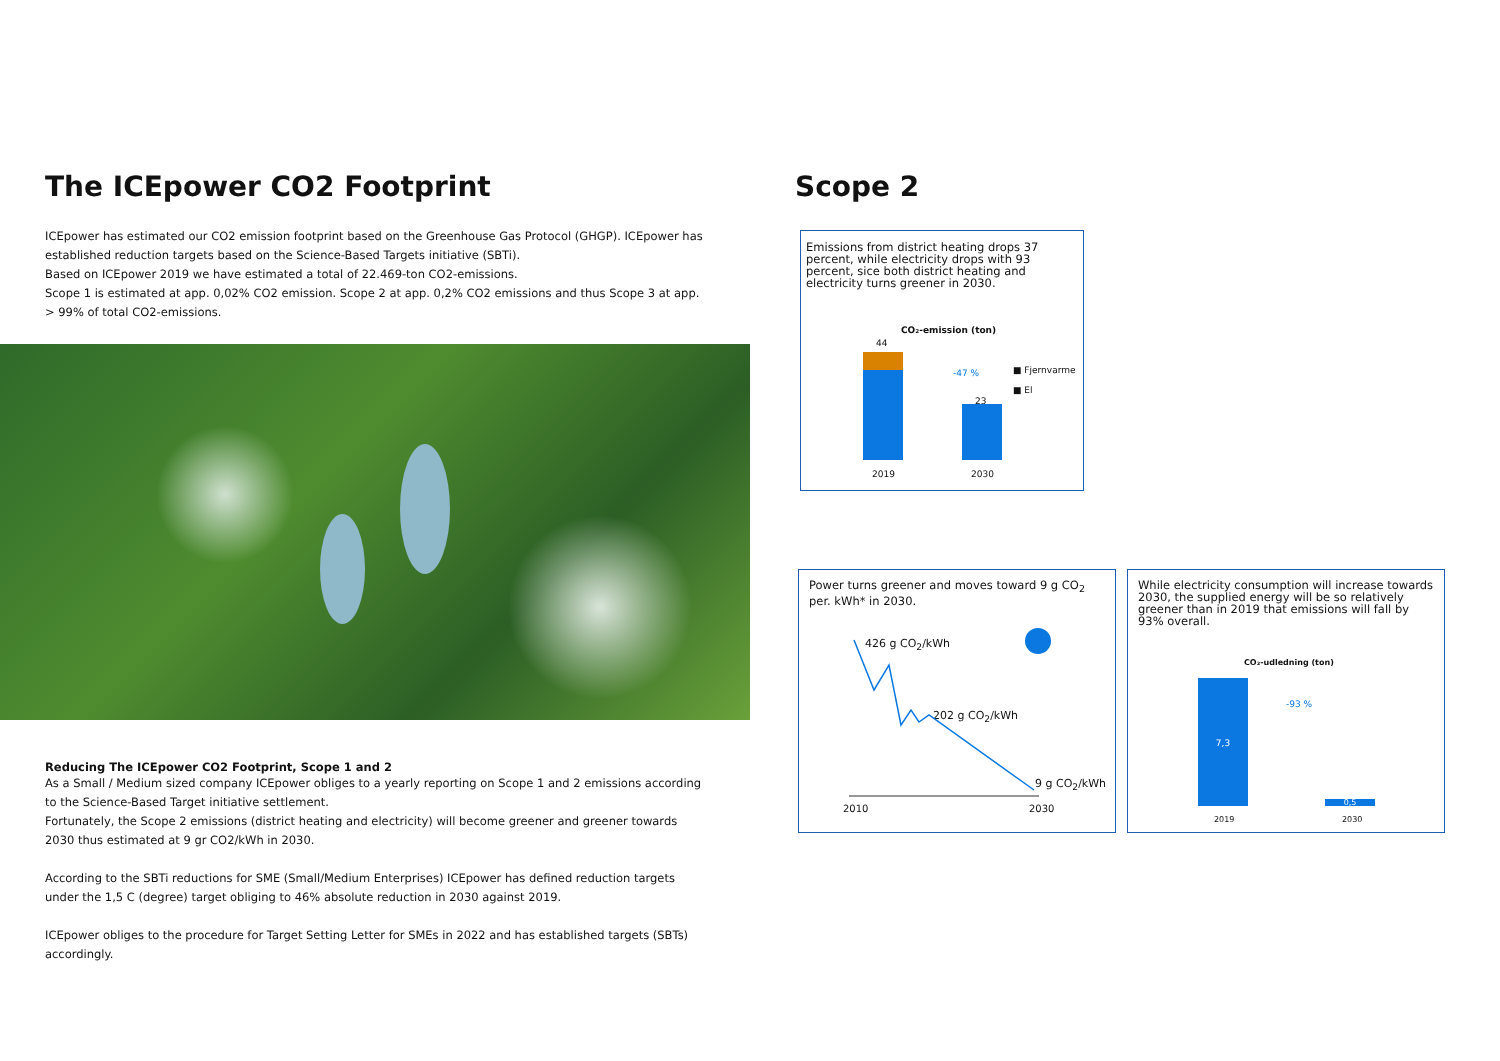The ICEpower CO2 Footprint
ICEpower has estimated our CO2 emission footprint based on the Greenhouse Gas Protocol (GHGP). ICEpower has established reduction targets based on the Science-Based Targets initiative (SBTi).
Based on ICEpower 2019 we have estimated a total of 22.469-ton CO2-emissions.
Scope 1 is estimated at app. 0,02% CO2 emission. Scope 2 at app. 0,2% CO2 emissions and thus Scope 3 at app. > 99% of total CO2-emissions.
Reducing The ICEpower CO2 Footprint, Scope 1 and 2
As a Small / Medium sized company ICEpower obliges to a yearly reporting on Scope 1 and 2 emissions according to the Science-Based Target initiative settlement.
Fortunately, the Scope 2 emissions (district heating and electricity) will become greener and greener towards 2030 thus estimated at 9 gr CO2/kWh in 2030.
According to the SBTi reductions for SME (Small/Medium Enterprises) ICEpower has defined reduction targets under the 1,5 C (degree) target obliging to 46% absolute reduction in 2030 against 2019.
ICEpower obliges to the procedure for Target Setting Letter for SMEs in 2022 and has established targets (SBTs) accordingly.
Scope 2
Emissions from district heating drops 37 percent, while electricity drops with 93 percent, sice both district heating and electricity turns greener in 2030.
CO₂-emission (ton)
44
-47 %
23
■ Fjernvarme
■ El
2019 2030
Power turns greener and moves toward 9 g CO<sub>2</sub> per. kWh* in 2030.
426 g CO<sub>2</sub>/kWh
202 g CO<sub>2</sub>/kWh
9 g CO<sub>2</sub>/kWh
2010 2030
While electricity consumption will increase towards 2030, the supplied energy will be so relatively greener than in 2019 that emissions will fall by 93% overall.
CO₂-udledning (ton)
7,3
-93 %
0,5
2019 2030